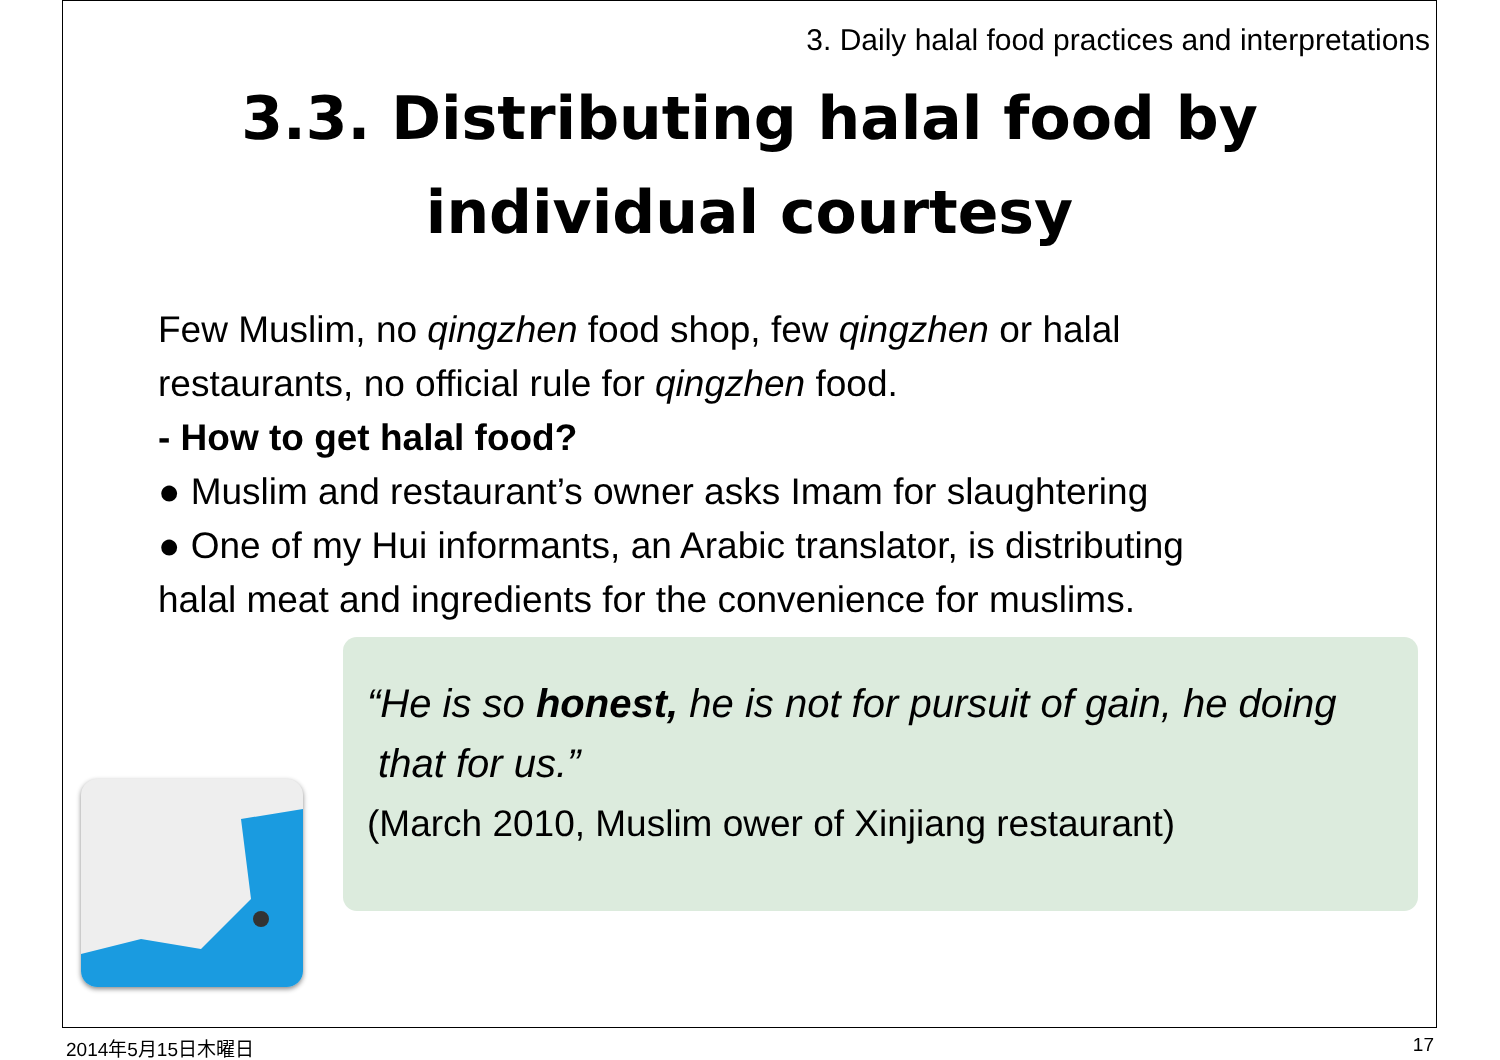3. Daily halal food practices and interpretations
3.3. Distributing halal food by
individual courtesy
Few Muslim, no qingzhen food shop, few qingzhen or halal
restaurants, no official rule for qingzhen food.
- How to get halal food?
● Muslim and restaurant’s owner asks Imam for slaughtering
● One of my Hui informants, an Arabic translator, is distributing
halal meat and ingredients for the convenience for muslims.
“He is so honest, he is not for pursuit of gain, he doing
that for us.”
(March 2010, Muslim ower of Xinjiang restaurant)
2014年5月15日木曜日 17